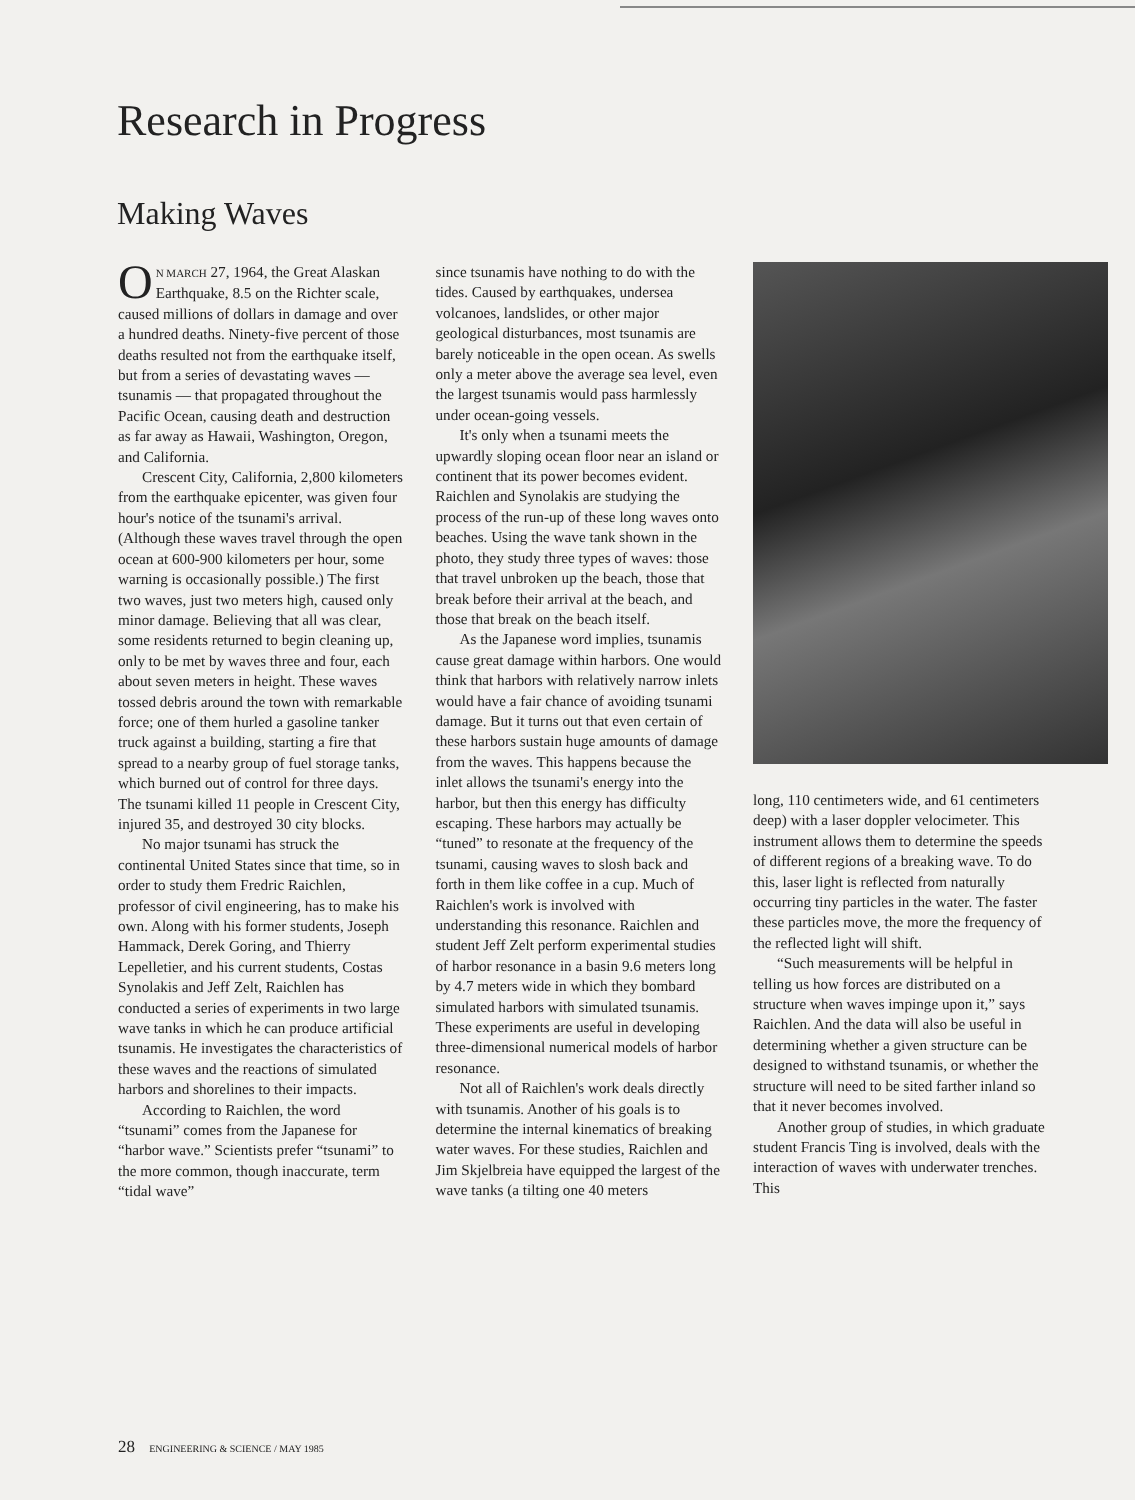Research in Progress
Making Waves
ON MARCH 27, 1964, the Great Alaskan Earthquake, 8.5 on the Richter scale, caused millions of dollars in damage and over a hundred deaths. Ninety-five percent of those deaths resulted not from the earthquake itself, but from a series of devastating waves — tsunamis — that propagated throughout the Pacific Ocean, causing death and destruction as far away as Hawaii, Washington, Oregon, and California.
Crescent City, California, 2,800 kilometers from the earthquake epicenter, was given four hour's notice of the tsunami's arrival. (Although these waves travel through the open ocean at 600-900 kilometers per hour, some warning is occasionally possible.) The first two waves, just two meters high, caused only minor damage. Believing that all was clear, some residents returned to begin cleaning up, only to be met by waves three and four, each about seven meters in height. These waves tossed debris around the town with remarkable force; one of them hurled a gasoline tanker truck against a building, starting a fire that spread to a nearby group of fuel storage tanks, which burned out of control for three days. The tsunami killed 11 people in Crescent City, injured 35, and destroyed 30 city blocks.
No major tsunami has struck the continental United States since that time, so in order to study them Fredric Raichlen, professor of civil engineering, has to make his own. Along with his former students, Joseph Hammack, Derek Goring, and Thierry Lepelletier, and his current students, Costas Synolakis and Jeff Zelt, Raichlen has conducted a series of experiments in two large wave tanks in which he can produce artificial tsunamis. He investigates the characteristics of these waves and the reactions of simulated harbors and shorelines to their impacts.
According to Raichlen, the word “tsunami” comes from the Japanese for “harbor wave.” Scientists prefer “tsunami” to the more common, though inaccurate, term “tidal wave”
since tsunamis have nothing to do with the tides. Caused by earthquakes, undersea volcanoes, landslides, or other major geological disturbances, most tsunamis are barely noticeable in the open ocean. As swells only a meter above the average sea level, even the largest tsunamis would pass harmlessly under ocean-going vessels.
It's only when a tsunami meets the upwardly sloping ocean floor near an island or continent that its power becomes evident. Raichlen and Synolakis are studying the process of the run-up of these long waves onto beaches. Using the wave tank shown in the photo, they study three types of waves: those that travel unbroken up the beach, those that break before their arrival at the beach, and those that break on the beach itself.
As the Japanese word implies, tsunamis cause great damage within harbors. One would think that harbors with relatively narrow inlets would have a fair chance of avoiding tsunami damage. But it turns out that even certain of these harbors sustain huge amounts of damage from the waves. This happens because the inlet allows the tsunami's energy into the harbor, but then this energy has difficulty escaping. These harbors may actually be “tuned” to resonate at the frequency of the tsunami, causing waves to slosh back and forth in them like coffee in a cup. Much of Raichlen's work is involved with understanding this resonance. Raichlen and student Jeff Zelt perform experimental studies of harbor resonance in a basin 9.6 meters long by 4.7 meters wide in which they bombard simulated harbors with simulated tsunamis. These experiments are useful in developing three-dimensional numerical models of harbor resonance.
Not all of Raichlen's work deals directly with tsunamis. Another of his goals is to determine the internal kinematics of breaking water waves. For these studies, Raichlen and Jim Skjelbreia have equipped the largest of the wave tanks (a tilting one 40 meters
long, 110 centimeters wide, and 61 centimeters deep) with a laser doppler velocimeter. This instrument allows them to determine the speeds of different regions of a breaking wave. To do this, laser light is reflected from naturally occurring tiny particles in the water. The faster these particles move, the more the frequency of the reflected light will shift.
“Such measurements will be helpful in telling us how forces are distributed on a structure when waves impinge upon it,” says Raichlen. And the data will also be useful in determining whether a given structure can be designed to withstand tsunamis, or whether the structure will need to be sited farther inland so that it never becomes involved.
Another group of studies, in which graduate student Francis Ting is involved, deals with the interaction of waves with underwater trenches. This
28 ENGINEERING & SCIENCE / MAY 1985